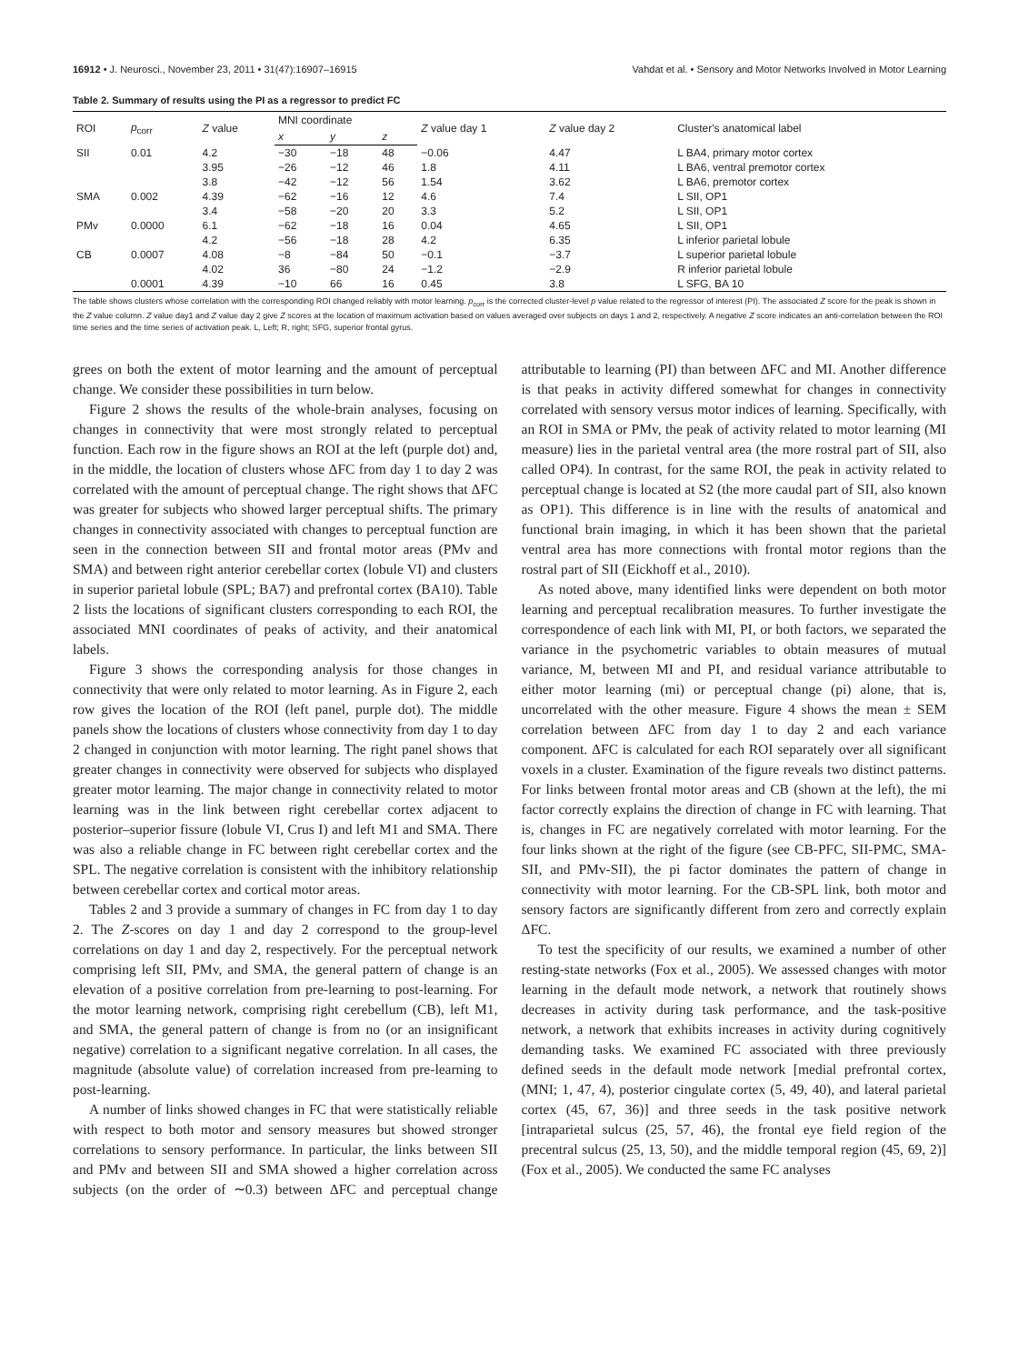16912 • J. Neurosci., November 23, 2011 • 31(47):16907–16915 Vahdat et al. • Sensory and Motor Networks Involved in Motor Learning
Table 2. Summary of results using the PI as a regressor to predict FC
| ROI | p<sub>corr</sub> | Z value | MNI coordinate | | | Z value day 1 | Z value day 2 | Cluster's anatomical label |
| --- | --- | --- | --- | --- | --- | --- | --- | --- |
| | | | x | y | z | | | |
| SII | 0.01 | 4.2 | −30 | −18 | 48 | −0.06 | 4.47 | L BA4, primary motor cortex |
| | | 3.95 | −26 | −12 | 46 | 1.8 | 4.11 | L BA6, ventral premotor cortex |
| | | 3.8 | −42 | −12 | 56 | 1.54 | 3.62 | L BA6, premotor cortex |
| SMA | 0.002 | 4.39 | −62 | −16 | 12 | 4.6 | 7.4 | L SII, OP1 |
| | | 3.4 | −58 | −20 | 20 | 3.3 | 5.2 | L SII, OP1 |
| PMv | 0.0000 | 6.1 | −62 | −18 | 16 | 0.04 | 4.65 | L SII, OP1 |
| | | 4.2 | −56 | −18 | 28 | 4.2 | 6.35 | L inferior parietal lobule |
| CB | 0.0007 | 4.08 | −8 | −84 | 50 | −0.1 | −3.7 | L superior parietal lobule |
| | | 4.02 | 36 | −80 | 24 | −1.2 | −2.9 | R inferior parietal lobule |
| | 0.0001 | 4.39 | −10 | 66 | 16 | 0.45 | 3.8 | L SFG, BA 10 |
The table shows clusters whose correlation with the corresponding ROI changed reliably with motor learning. p<sub>corr</sub> is the corrected cluster-level p value related to the regressor of interest (PI). The associated Z score for the peak is shown in the Z value column. Z value day1 and Z value day 2 give Z scores at the location of maximum activation based on values averaged over subjects on days 1 and 2, respectively. A negative Z score indicates an anti-correlation between the ROI time series and the time series of activation peak. L, Left; R, right; SFG, superior frontal gyrus.
grees on both the extent of motor learning and the amount of perceptual change. We consider these possibilities in turn below.
Figure 2 shows the results of the whole-brain analyses, focusing on changes in connectivity that were most strongly related to perceptual function. Each row in the figure shows an ROI at the left (purple dot) and, in the middle, the location of clusters whose ΔFC from day 1 to day 2 was correlated with the amount of perceptual change. The right shows that ΔFC was greater for subjects who showed larger perceptual shifts. The primary changes in connectivity associated with changes to perceptual function are seen in the connection between SII and frontal motor areas (PMv and SMA) and between right anterior cerebellar cortex (lobule VI) and clusters in superior parietal lobule (SPL; BA7) and prefrontal cortex (BA10). Table 2 lists the locations of significant clusters corresponding to each ROI, the associated MNI coordinates of peaks of activity, and their anatomical labels.
Figure 3 shows the corresponding analysis for those changes in connectivity that were only related to motor learning. As in Figure 2, each row gives the location of the ROI (left panel, purple dot). The middle panels show the locations of clusters whose connectivity from day 1 to day 2 changed in conjunction with motor learning. The right panel shows that greater changes in connectivity were observed for subjects who displayed greater motor learning. The major change in connectivity related to motor learning was in the link between right cerebellar cortex adjacent to posterior–superior fissure (lobule VI, Crus I) and left M1 and SMA. There was also a reliable change in FC between right cerebellar cortex and the SPL. The negative correlation is consistent with the inhibitory relationship between cerebellar cortex and cortical motor areas.
Tables 2 and 3 provide a summary of changes in FC from day 1 to day 2. The Z-scores on day 1 and day 2 correspond to the group-level correlations on day 1 and day 2, respectively. For the perceptual network comprising left SII, PMv, and SMA, the general pattern of change is an elevation of a positive correlation from pre-learning to post-learning. For the motor learning network, comprising right cerebellum (CB), left M1, and SMA, the general pattern of change is from no (or an insignificant negative) correlation to a significant negative correlation. In all cases, the magnitude (absolute value) of correlation increased from pre-learning to post-learning.
A number of links showed changes in FC that were statistically reliable with respect to both motor and sensory measures but showed stronger correlations to sensory performance. In particular, the links between SII and PMv and between SII and SMA showed a higher correlation across subjects (on the order of ∼0.3) between ΔFC and perceptual change attributable to learning (PI) than between ΔFC and MI. Another difference is that peaks in activity differed somewhat for changes in connectivity correlated with sensory versus motor indices of learning. Specifically, with an ROI in SMA or PMv, the peak of activity related to motor learning (MI measure) lies in the parietal ventral area (the more rostral part of SII, also called OP4). In contrast, for the same ROI, the peak in activity related to perceptual change is located at S2 (the more caudal part of SII, also known as OP1). This difference is in line with the results of anatomical and functional brain imaging, in which it has been shown that the parietal ventral area has more connections with frontal motor regions than the rostral part of SII (Eickhoff et al., 2010).
As noted above, many identified links were dependent on both motor learning and perceptual recalibration measures. To further investigate the correspondence of each link with MI, PI, or both factors, we separated the variance in the psychometric variables to obtain measures of mutual variance, M, between MI and PI, and residual variance attributable to either motor learning (mi) or perceptual change (pi) alone, that is, uncorrelated with the other measure. Figure 4 shows the mean ± SEM correlation between ΔFC from day 1 to day 2 and each variance component. ΔFC is calculated for each ROI separately over all significant voxels in a cluster. Examination of the figure reveals two distinct patterns. For links between frontal motor areas and CB (shown at the left), the mi factor correctly explains the direction of change in FC with learning. That is, changes in FC are negatively correlated with motor learning. For the four links shown at the right of the figure (see CB-PFC, SII-PMC, SMA-SII, and PMv-SII), the pi factor dominates the pattern of change in connectivity with motor learning. For the CB-SPL link, both motor and sensory factors are significantly different from zero and correctly explain ΔFC.
To test the specificity of our results, we examined a number of other resting-state networks (Fox et al., 2005). We assessed changes with motor learning in the default mode network, a network that routinely shows decreases in activity during task performance, and the task-positive network, a network that exhibits increases in activity during cognitively demanding tasks. We examined FC associated with three previously defined seeds in the default mode network [medial prefrontal cortex, (MNI; 1, 47, 4), posterior cingulate cortex (5, 49, 40), and lateral parietal cortex (45, 67, 36)] and three seeds in the task positive network [intraparietal sulcus (25, 57, 46), the frontal eye field region of the precentral sulcus (25, 13, 50), and the middle temporal region (45, 69, 2)] (Fox et al., 2005). We conducted the same FC analyses